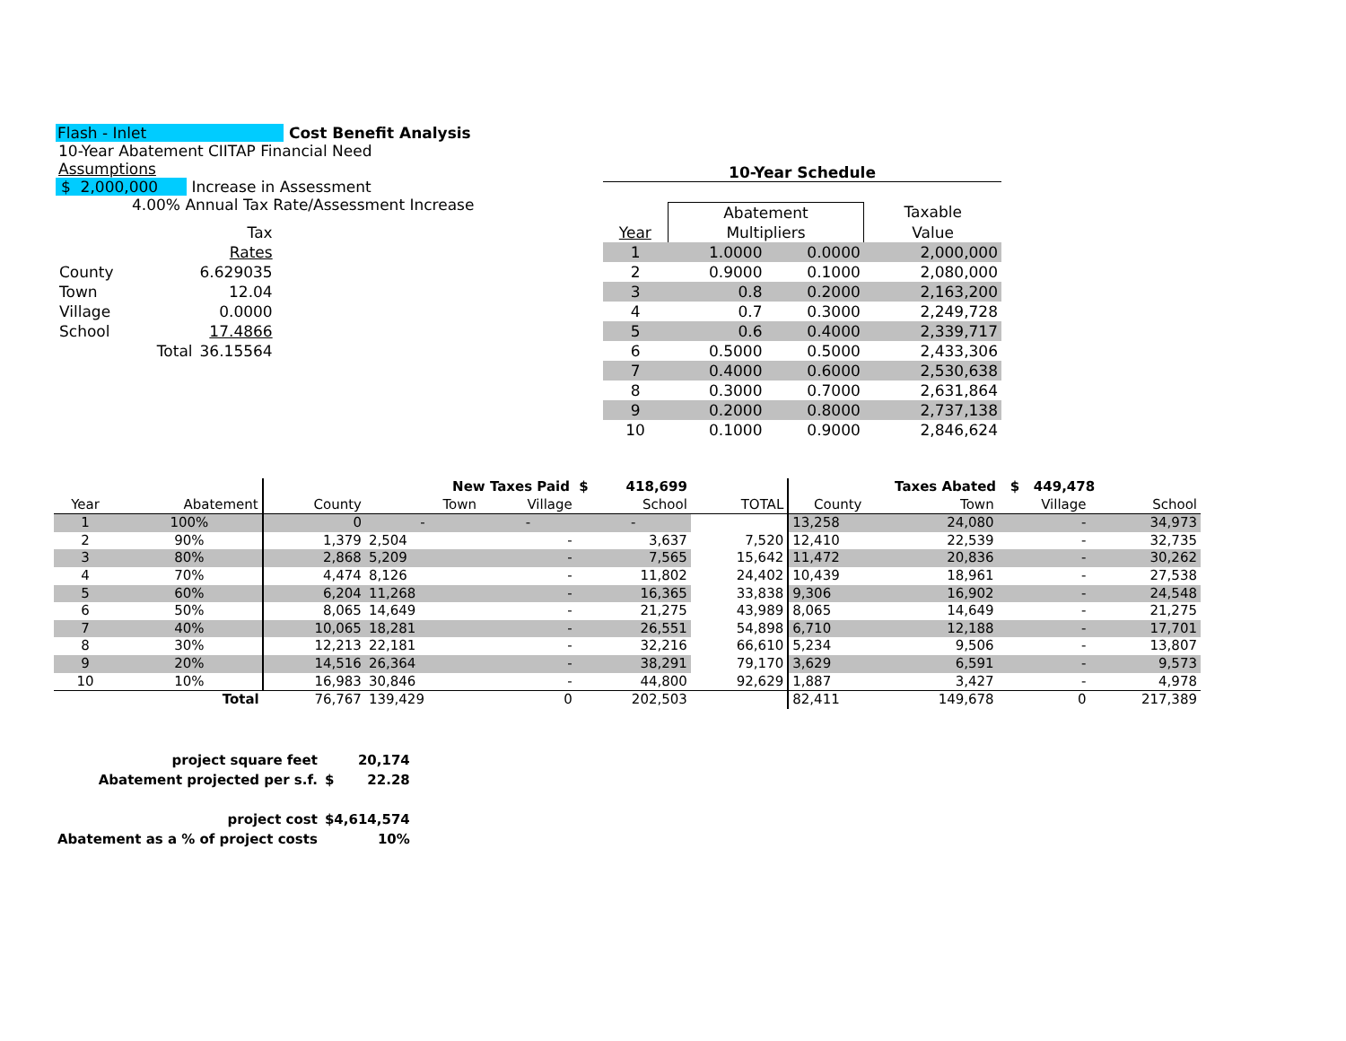Flash - Inlet Cost Benefit Analysis
10-Year Abatement CIITAP Financial Need
Assumptions
$ 2,000,000 Increase in Assessment
4.00% Annual Tax Rate/Assessment Increase
| | | Tax |
| | | Rates |
| County | | 6.629035 |
| Town | | 12.04 |
| Village | | 0.0000 |
| School | | 17.4866 |
| | Total | 36.15564 |
10-Year Schedule
| | Abatement | | Taxable |
| Year | Multipliers | | Value |
| 1 | 1.0000 | 0.0000 | 2,000,000 |
| 2 | 0.9000 | 0.1000 | 2,080,000 |
| 3 | 0.8 | 0.2000 | 2,163,200 |
| 4 | 0.7 | 0.3000 | 2,249,728 |
| 5 | 0.6 | 0.4000 | 2,339,717 |
| 6 | 0.5000 | 0.5000 | 2,433,306 |
| 7 | 0.4000 | 0.6000 | 2,530,638 |
| 8 | 0.3000 | 0.7000 | 2,631,864 |
| 9 | 0.2000 | 0.8000 | 2,737,138 |
| 10 | 0.1000 | 0.9000 | 2,846,624 |
| | | New Taxes Paid $ 418,699 | | | | | Taxes Abated $ 449,478 | | | |
| --- | --- | --- | --- | --- | --- | --- | --- | --- | --- | --- |
| Year | Abatement | County | Town | Village | School | TOTAL | County | Town | Village | School |
| 1 | 100% | 0 | - | - | - | | 13,258 | 24,080 | - | 34,973 |
| 2 | 90% | 1,379 | 2,504 | - | 3,637 | 7,520 | 12,410 | 22,539 | - | 32,735 |
| 3 | 80% | 2,868 | 5,209 | - | 7,565 | 15,642 | 11,472 | 20,836 | - | 30,262 |
| 4 | 70% | 4,474 | 8,126 | - | 11,802 | 24,402 | 10,439 | 18,961 | - | 27,538 |
| 5 | 60% | 6,204 | 11,268 | - | 16,365 | 33,838 | 9,306 | 16,902 | - | 24,548 |
| 6 | 50% | 8,065 | 14,649 | - | 21,275 | 43,989 | 8,065 | 14,649 | - | 21,275 |
| 7 | 40% | 10,065 | 18,281 | - | 26,551 | 54,898 | 6,710 | 12,188 | - | 17,701 |
| 8 | 30% | 12,213 | 22,181 | - | 32,216 | 66,610 | 5,234 | 9,506 | - | 13,807 |
| 9 | 20% | 14,516 | 26,364 | - | 38,291 | 79,170 | 3,629 | 6,591 | - | 9,573 |
| 10 | 10% | 16,983 | 30,846 | - | 44,800 | 92,629 | 1,887 | 3,427 | - | 4,978 |
| | Total | 76,767 | 139,429 | 0 | 202,503 | | 82,411 | 149,678 | 0 | 217,389 |
| project square feet | | 20,174 |
| Abatement projected per s.f. | $ | 22.28 |
| project cost | $4,614,574 | |
| Abatement as a % of project costs | | 10% |